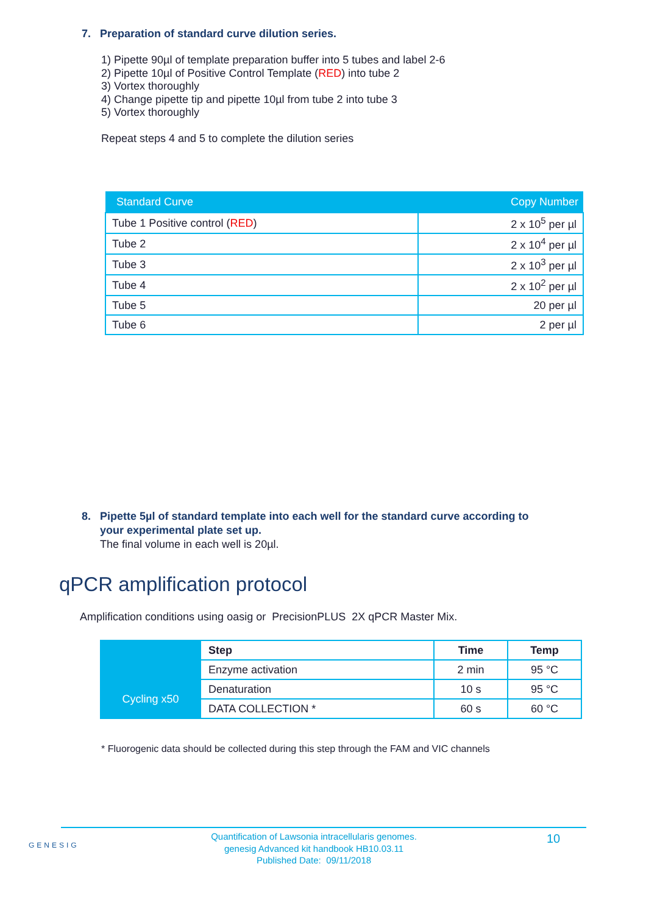7. Preparation of standard curve dilution series.
1) Pipette 90µl of template preparation buffer into 5 tubes and label 2-6
2) Pipette 10µl of Positive Control Template (RED) into tube 2
3) Vortex thoroughly
4) Change pipette tip and pipette 10µl from tube 2 into tube 3
5) Vortex thoroughly
Repeat steps 4 and 5 to complete the dilution series
| Standard Curve | Copy Number |
| --- | --- |
| Tube 1 Positive control ( RED ) | 2 x 10<sup>5</sup> per µl |
| Tube 2 | 2 x 10<sup>4</sup> per µl |
| Tube 3 | 2 x 10<sup>3</sup> per µl |
| Tube 4 | 2 x 10<sup>2</sup> per µl |
| Tube 5 | 20 per µl |
| Tube 6 | 2 per µl |
8. Pipette 5µl of standard template into each well for the standard curve according to
your experimental plate set up.
The final volume in each well is 20µl.
qPCR amplification protocol
Amplification conditions using oasig or PrecisionPLUS 2X qPCR Master Mix.
| | Step | Time | Temp |
| | Enzyme activation | 2 min | 95 °C |
| Cycling x50 | Denaturation | 10 s | 95 °C |
| | DATA COLLECTION * | 60 s | 60 °C |
* Fluorogenic data should be collected during this step through the FAM and VIC channels
GENESIG
Quantification of Lawsonia intracellularis genomes.
genesig Advanced kit handbook HB10.03.11
Published Date: 09/11/2018
10